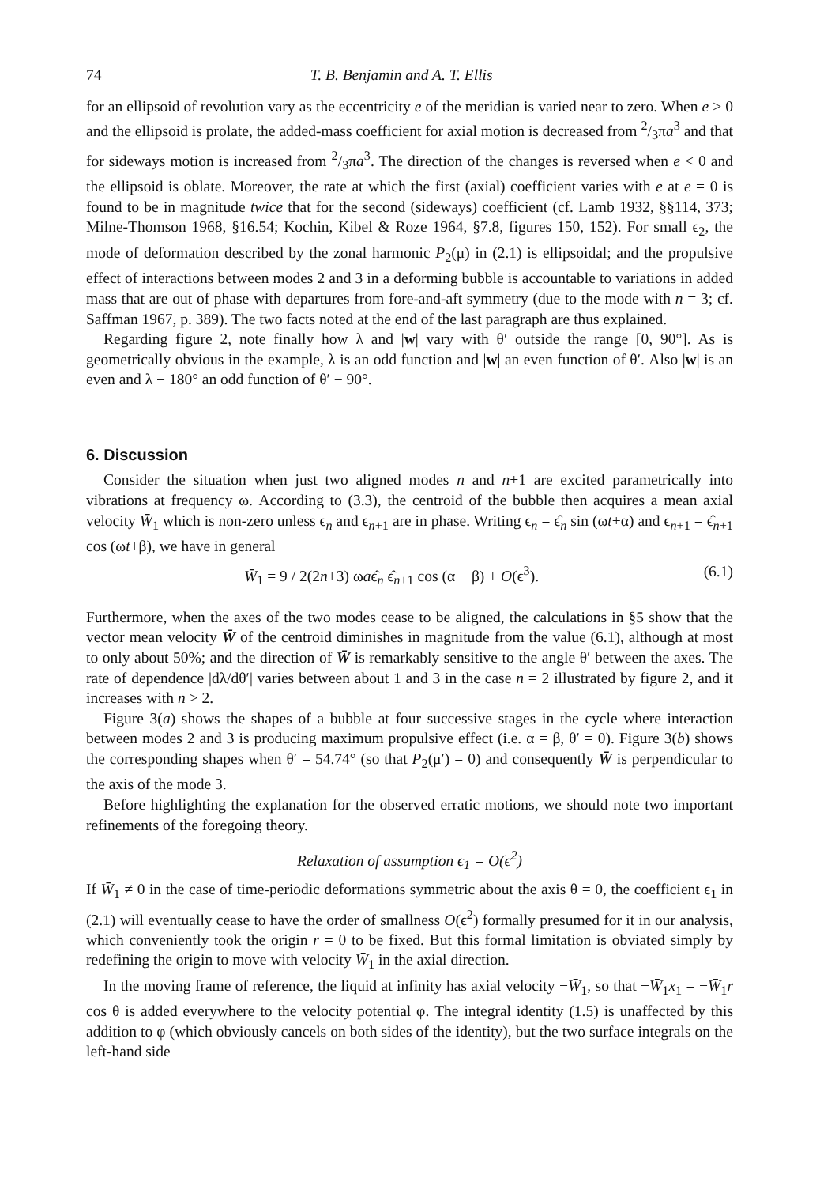74 T. B. Benjamin and A. T. Ellis
for an ellipsoid of revolution vary as the eccentricity e of the meridian is varied near to zero. When e > 0 and the ellipsoid is prolate, the added-mass coefficient for axial motion is decreased from 2/3πa<sup>3</sup> and that for sideways motion is increased from 2/3πa<sup>3</sup>. The direction of the changes is reversed when e < 0 and the ellipsoid is oblate. Moreover, the rate at which the first (axial) coefficient varies with e at e = 0 is found to be in magnitude twice that for the second (sideways) coefficient (cf. Lamb 1932, §§114, 373; Milne-Thomson 1968, §16.54; Kochin, Kibel & Roze 1964, §7.8, figures 150, 152). For small ϵ<sub>2</sub>, the mode of deformation described by the zonal harmonic P<sub>2</sub>(μ) in (2.1) is ellipsoidal; and the propulsive effect of interactions between modes 2 and 3 in a deforming bubble is accountable to variations in added mass that are out of phase with departures from fore-and-aft symmetry (due to the mode with n = 3; cf. Saffman 1967, p. 389). The two facts noted at the end of the last paragraph are thus explained.
Regarding figure 2, note finally how λ and |w| vary with θ′ outside the range [0, 90°]. As is geometrically obvious in the example, λ is an odd function and |w| an even function of θ′. Also |w| is an even and λ − 180° an odd function of θ′ − 90°.
6. Discussion
Consider the situation when just two aligned modes n and n+1 are excited parametrically into vibrations at frequency ω. According to (3.3), the centroid of the bubble then acquires a mean axial velocity W̄<sub>1</sub> which is non-zero unless ϵ<sub>n</sub> and ϵ<sub>n+1</sub> are in phase. Writing ϵ<sub>n</sub> = ϵ̂<sub>n</sub> sin (ωt+α) and ϵ<sub>n+1</sub> = ϵ̂<sub>n+1</sub> cos (ωt+β), we have in general
W̄<sub>1</sub> = 9 / 2(2n+3) ωaϵ̂<sub>n</sub> ϵ̂<sub>n+1</sub> cos (α − β) + O(ϵ<sup>3</sup>). (6.1)
Furthermore, when the axes of the two modes cease to be aligned, the calculations in §5 show that the vector mean velocity W̄ of the centroid diminishes in magnitude from the value (6.1), although at most to only about 50%; and the direction of W̄ is remarkably sensitive to the angle θ′ between the axes. The rate of dependence |dλ/dθ′| varies between about 1 and 3 in the case n = 2 illustrated by figure 2, and it increases with n > 2.
Figure 3(a) shows the shapes of a bubble at four successive stages in the cycle where interaction between modes 2 and 3 is producing maximum propulsive effect (i.e. α = β, θ′ = 0). Figure 3(b) shows the corresponding shapes when θ′ = 54.74° (so that P<sub>2</sub>(μ′) = 0) and consequently W̄ is perpendicular to the axis of the mode 3.
Before highlighting the explanation for the observed erratic motions, we should note two important refinements of the foregoing theory.
Relaxation of assumption ϵ<sub>1</sub> = O(ϵ<sup>2</sup>)
If W̄<sub>1</sub> ≠ 0 in the case of time-periodic deformations symmetric about the axis θ = 0, the coefficient ϵ<sub>1</sub> in (2.1) will eventually cease to have the order of smallness O(ϵ<sup>2</sup>) formally presumed for it in our analysis, which conveniently took the origin r = 0 to be fixed. But this formal limitation is obviated simply by redefining the origin to move with velocity W̄<sub>1</sub> in the axial direction.
In the moving frame of reference, the liquid at infinity has axial velocity −W̄<sub>1</sub>, so that −W̄<sub>1</sub>x<sub>1</sub> = −W̄<sub>1</sub>r cos θ is added everywhere to the velocity potential φ. The integral identity (1.5) is unaffected by this addition to φ (which obviously cancels on both sides of the identity), but the two surface integrals on the left-hand side